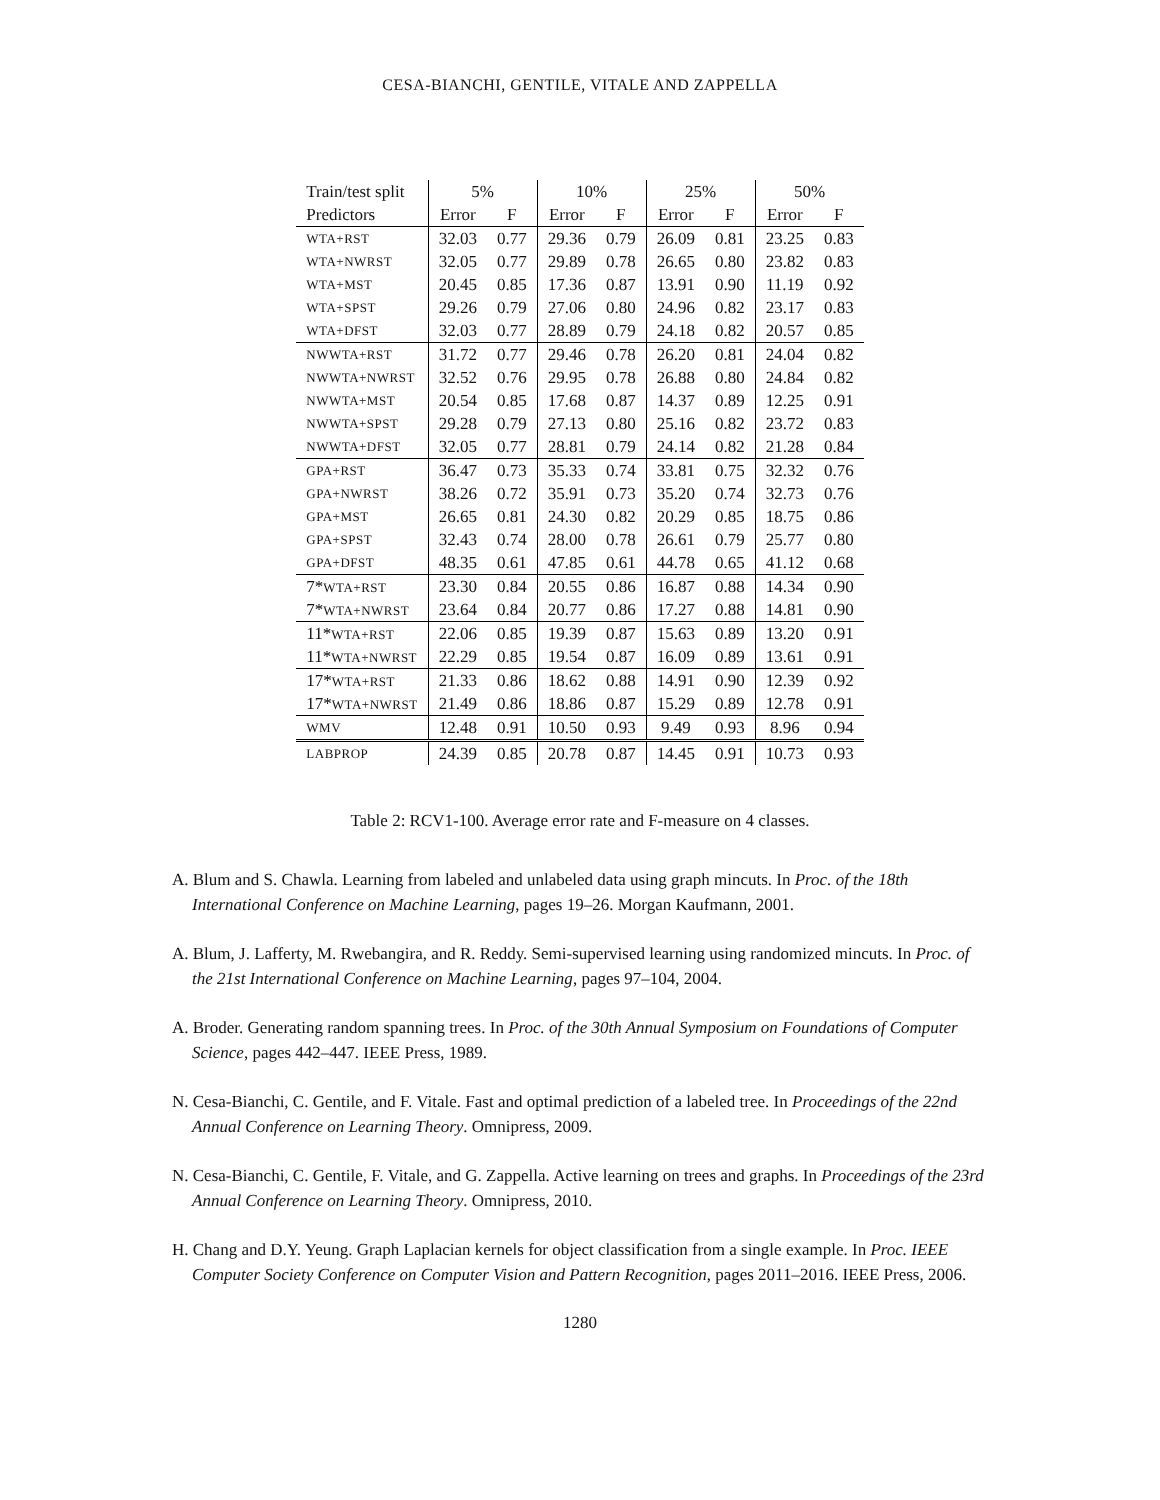CESA-BIANCHI, GENTILE, VITALE AND ZAPPELLA
| Train/test split | 5% | | 10% | | 25% | | 50% | |
| --- | --- | --- | --- | --- | --- | --- | --- | --- |
| Predictors | Error | F | Error | F | Error | F | Error | F |
| WTA+RST | 32.03 | 0.77 | 29.36 | 0.79 | 26.09 | 0.81 | 23.25 | 0.83 |
| WTA+NWRST | 32.05 | 0.77 | 29.89 | 0.78 | 26.65 | 0.80 | 23.82 | 0.83 |
| WTA+MST | 20.45 | 0.85 | 17.36 | 0.87 | 13.91 | 0.90 | 11.19 | 0.92 |
| WTA+SPST | 29.26 | 0.79 | 27.06 | 0.80 | 24.96 | 0.82 | 23.17 | 0.83 |
| WTA+DFST | 32.03 | 0.77 | 28.89 | 0.79 | 24.18 | 0.82 | 20.57 | 0.85 |
| NWWTA+RST | 31.72 | 0.77 | 29.46 | 0.78 | 26.20 | 0.81 | 24.04 | 0.82 |
| NWWTA+NWRST | 32.52 | 0.76 | 29.95 | 0.78 | 26.88 | 0.80 | 24.84 | 0.82 |
| NWWTA+MST | 20.54 | 0.85 | 17.68 | 0.87 | 14.37 | 0.89 | 12.25 | 0.91 |
| NWWTA+SPST | 29.28 | 0.79 | 27.13 | 0.80 | 25.16 | 0.82 | 23.72 | 0.83 |
| NWWTA+DFST | 32.05 | 0.77 | 28.81 | 0.79 | 24.14 | 0.82 | 21.28 | 0.84 |
| GPA+RST | 36.47 | 0.73 | 35.33 | 0.74 | 33.81 | 0.75 | 32.32 | 0.76 |
| GPA+NWRST | 38.26 | 0.72 | 35.91 | 0.73 | 35.20 | 0.74 | 32.73 | 0.76 |
| GPA+MST | 26.65 | 0.81 | 24.30 | 0.82 | 20.29 | 0.85 | 18.75 | 0.86 |
| GPA+SPST | 32.43 | 0.74 | 28.00 | 0.78 | 26.61 | 0.79 | 25.77 | 0.80 |
| GPA+DFST | 48.35 | 0.61 | 47.85 | 0.61 | 44.78 | 0.65 | 41.12 | 0.68 |
| 7* WTA+RST | 23.30 | 0.84 | 20.55 | 0.86 | 16.87 | 0.88 | 14.34 | 0.90 |
| 7* WTA+NWRST | 23.64 | 0.84 | 20.77 | 0.86 | 17.27 | 0.88 | 14.81 | 0.90 |
| 11* WTA+RST | 22.06 | 0.85 | 19.39 | 0.87 | 15.63 | 0.89 | 13.20 | 0.91 |
| 11* WTA+NWRST | 22.29 | 0.85 | 19.54 | 0.87 | 16.09 | 0.89 | 13.61 | 0.91 |
| 17* WTA+RST | 21.33 | 0.86 | 18.62 | 0.88 | 14.91 | 0.90 | 12.39 | 0.92 |
| 17* WTA+NWRST | 21.49 | 0.86 | 18.86 | 0.87 | 15.29 | 0.89 | 12.78 | 0.91 |
| WMV | 12.48 | 0.91 | 10.50 | 0.93 | 9.49 | 0.93 | 8.96 | 0.94 |
| LABPROP | 24.39 | 0.85 | 20.78 | 0.87 | 14.45 | 0.91 | 10.73 | 0.93 |
Table 2: RCV1-100. Average error rate and F-measure on 4 classes.
A. Blum and S. Chawla. Learning from labeled and unlabeled data using graph mincuts. In Proc. of the 18th International Conference on Machine Learning, pages 19–26. Morgan Kaufmann, 2001.
A. Blum, J. Lafferty, M. Rwebangira, and R. Reddy. Semi-supervised learning using randomized mincuts. In Proc. of the 21st International Conference on Machine Learning, pages 97–104, 2004.
A. Broder. Generating random spanning trees. In Proc. of the 30th Annual Symposium on Foundations of Computer Science, pages 442–447. IEEE Press, 1989.
N. Cesa-Bianchi, C. Gentile, and F. Vitale. Fast and optimal prediction of a labeled tree. In Proceedings of the 22nd Annual Conference on Learning Theory. Omnipress, 2009.
N. Cesa-Bianchi, C. Gentile, F. Vitale, and G. Zappella. Active learning on trees and graphs. In Proceedings of the 23rd Annual Conference on Learning Theory. Omnipress, 2010.
H. Chang and D.Y. Yeung. Graph Laplacian kernels for object classification from a single example. In Proc. IEEE Computer Society Conference on Computer Vision and Pattern Recognition, pages 2011–2016. IEEE Press, 2006.
1280